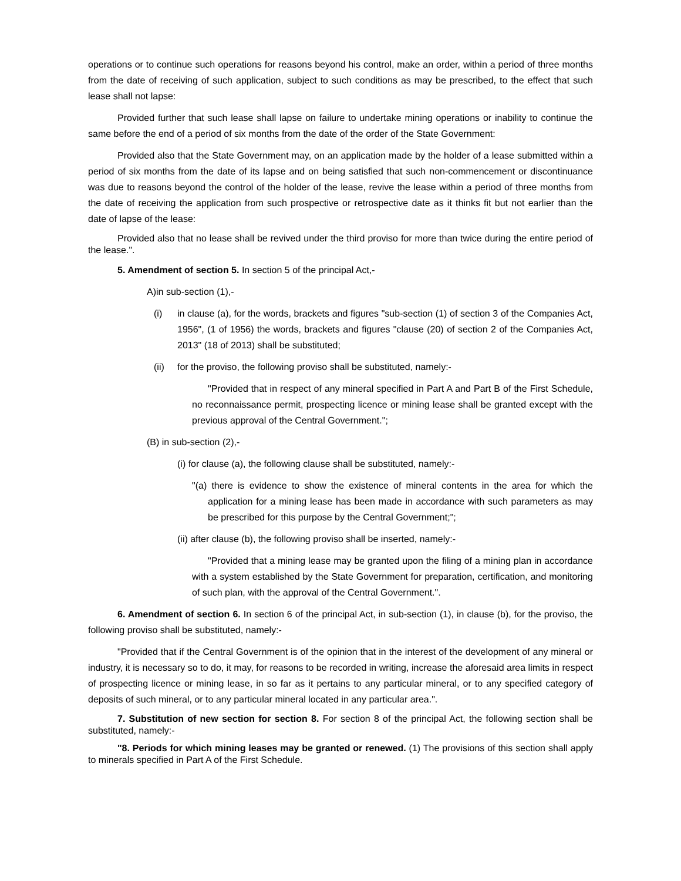operations or to continue such operations for reasons beyond his control, make an order, within a period of three months from the date of receiving of such application, subject to such conditions as may be prescribed, to the effect that such lease shall not lapse:
Provided further that such lease shall lapse on failure to undertake mining operations or inability to continue the same before the end of a period of six months from the date of the order of the State Government:
Provided also that the State Government may, on an application made by the holder of a lease submitted within a period of six months from the date of its lapse and on being satisfied that such non-commencement or discontinuance was due to reasons beyond the control of the holder of the lease, revive the lease within a period of three months from the date of receiving the application from such prospective or retrospective date as it thinks fit but not earlier than the date of lapse of the lease:
Provided also that no lease shall be revived under the third proviso for more than twice during the entire period of the lease.".
5. Amendment of section 5. In section 5 of the principal Act,-
A)in sub-section (1),-
(i) in clause (a), for the words, brackets and figures "sub-section (1) of section 3 of the Companies Act, 1956", (1 of 1956) the words, brackets and figures "clause (20) of section 2 of the Companies Act, 2013" (18 of 2013) shall be substituted;
(ii) for the proviso, the following proviso shall be substituted, namely:-
"Provided that in respect of any mineral specified in Part A and Part B of the First Schedule, no reconnaissance permit, prospecting licence or mining lease shall be granted except with the previous approval of the Central Government.";
(B) in sub-section (2),-
(i) for clause (a), the following clause shall be substituted, namely:-
"(a) there is evidence to show the existence of mineral contents in the area for which the application for a mining lease has been made in accordance with such parameters as may be prescribed for this purpose by the Central Government;";
(ii) after clause (b), the following proviso shall be inserted, namely:-
"Provided that a mining lease may be granted upon the filing of a mining plan in accordance with a system established by the State Government for preparation, certification, and monitoring of such plan, with the approval of the Central Government.".
6. Amendment of section 6. In section 6 of the principal Act, in sub-section (1), in clause (b), for the proviso, the following proviso shall be substituted, namely:-
"Provided that if the Central Government is of the opinion that in the interest of the development of any mineral or industry, it is necessary so to do, it may, for reasons to be recorded in writing, increase the aforesaid area limits in respect of prospecting licence or mining lease, in so far as it pertains to any particular mineral, or to any specified category of deposits of such mineral, or to any particular mineral located in any particular area.".
7. Substitution of new section for section 8. For section 8 of the principal Act, the following section shall be substituted, namely:-
"8. Periods for which mining leases may be granted or renewed. (1) The provisions of this section shall apply to minerals specified in Part A of the First Schedule.